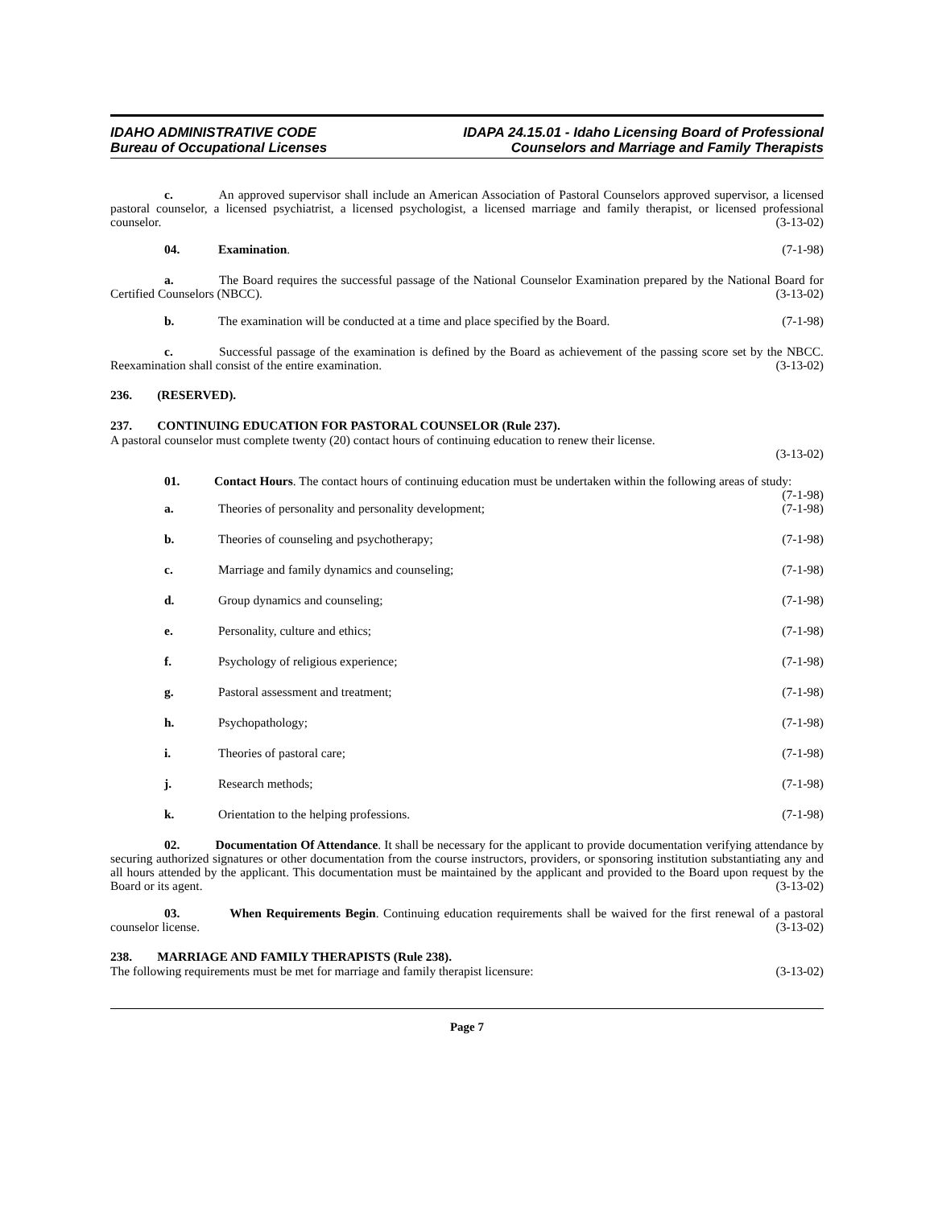IDAHO ADMINISTRATIVE CODE
Bureau of Occupational Licenses
IDAPA 24.15.01 - Idaho Licensing Board of Professional
Counselors and Marriage and Family Therapists
c. An approved supervisor shall include an American Association of Pastoral Counselors approved supervisor, a licensed pastoral counselor, a licensed psychiatrist, a licensed psychologist, a licensed marriage and family therapist, or licensed professional counselor. (3-13-02)
04. Examination. (7-1-98)
a. The Board requires the successful passage of the National Counselor Examination prepared by the National Board for Certified Counselors (NBCC). (3-13-02)
b. The examination will be conducted at a time and place specified by the Board. (7-1-98)
c. Successful passage of the examination is defined by the Board as achievement of the passing score set by the NBCC. Reexamination shall consist of the entire examination. (3-13-02)
236. (RESERVED).
237. CONTINUING EDUCATION FOR PASTORAL COUNSELOR (Rule 237).
A pastoral counselor must complete twenty (20) contact hours of continuing education to renew their license.
(3-13-02)
01. Contact Hours. The contact hours of continuing education must be undertaken within the following areas of study: (7-1-98)
a. Theories of personality and personality development; (7-1-98)
b. Theories of counseling and psychotherapy; (7-1-98)
c. Marriage and family dynamics and counseling; (7-1-98)
d. Group dynamics and counseling; (7-1-98)
e. Personality, culture and ethics; (7-1-98)
f. Psychology of religious experience; (7-1-98)
g. Pastoral assessment and treatment; (7-1-98)
h. Psychopathology; (7-1-98)
i. Theories of pastoral care; (7-1-98)
j. Research methods; (7-1-98)
k. Orientation to the helping professions. (7-1-98)
02. Documentation Of Attendance. It shall be necessary for the applicant to provide documentation verifying attendance by securing authorized signatures or other documentation from the course instructors, providers, or sponsoring institution substantiating any and all hours attended by the applicant. This documentation must be maintained by the applicant and provided to the Board upon request by the Board or its agent. (3-13-02)
03. When Requirements Begin. Continuing education requirements shall be waived for the first renewal of a pastoral counselor license. (3-13-02)
238. MARRIAGE AND FAMILY THERAPISTS (Rule 238).
The following requirements must be met for marriage and family therapist licensure: (3-13-02)
Page 7